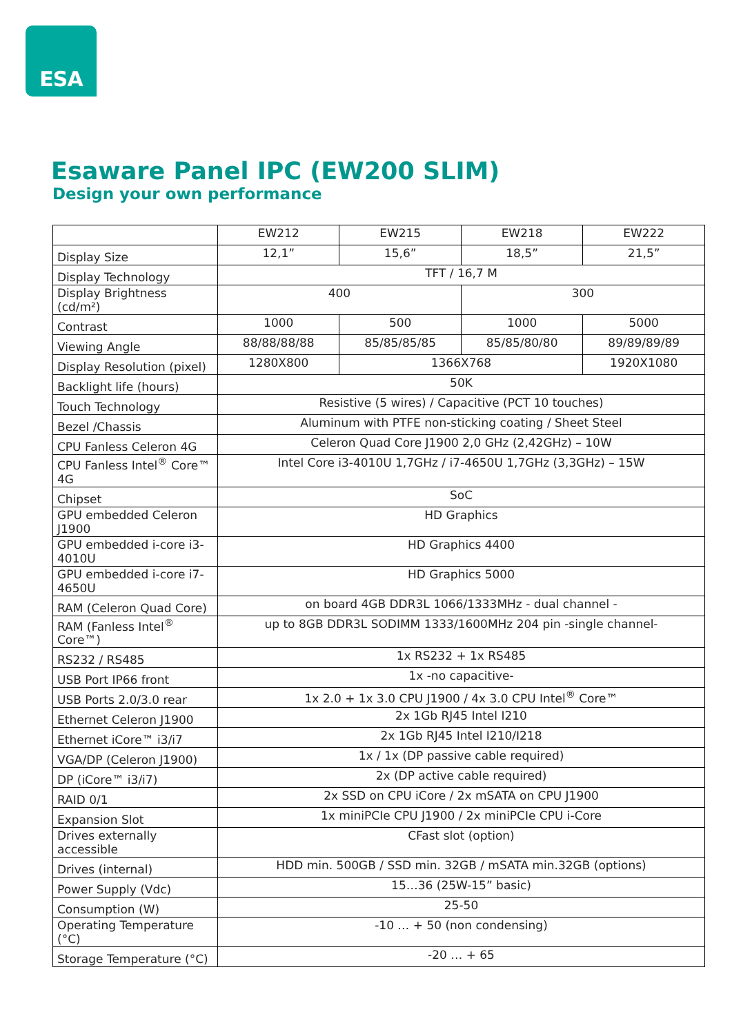ESA
Esaware Panel IPC (EW200 SLIM)
Design your own performance
| | EW212 | EW215 | EW218 | EW222 |
| --- | --- | --- | --- | --- |
| Display Size | 12,1” | 15,6” | 18,5” | 21,5” |
| Display Technology | TFT / 16,7 M | | | |
| Display Brightness (cd/m²) | 400 | | 300 | |
| Contrast | 1000 | 500 | 1000 | 5000 |
| Viewing Angle | 88/88/88/88 | 85/85/85/85 | 85/85/80/80 | 89/89/89/89 |
| Display Resolution (pixel) | 1280X800 | 1366X768 | | 1920X1080 |
| Backlight life (hours) | 50K | | | |
| Touch Technology | Resistive (5 wires) / Capacitive (PCT 10 touches) | | | |
| Bezel /Chassis | Aluminum with PTFE non-sticking coating / Sheet Steel | | | |
| CPU Fanless Celeron 4G | Celeron Quad Core J1900 2,0 GHz (2,42GHz) – 10W | | | |
| CPU Fanless Intel<sup>®</sup> Core™ 4G | Intel Core i3-4010U 1,7GHz / i7-4650U 1,7GHz (3,3GHz) – 15W | | | |
| Chipset | SoC | | | |
| GPU embedded Celeron J1900 | HD Graphics | | | |
| GPU embedded i-core i3-4010U | HD Graphics 4400 | | | |
| GPU embedded i-core i7-4650U | HD Graphics 5000 | | | |
| RAM (Celeron Quad Core) | on board 4GB DDR3L 1066/1333MHz - dual channel - | | | |
| RAM (Fanless Intel<sup>®</sup> Core™) | up to 8GB DDR3L SODIMM 1333/1600MHz 204 pin -single channel- | | | |
| RS232 / RS485 | 1x RS232 + 1x RS485 | | | |
| USB Port IP66 front | 1x -no capacitive- | | | |
| USB Ports 2.0/3.0 rear | 1x 2.0 + 1x 3.0 CPU J1900 / 4x 3.0 CPU Intel<sup>®</sup> Core™ | | | |
| Ethernet Celeron J1900 | 2x 1Gb RJ45 Intel I210 | | | |
| Ethernet iCore™ i3/i7 | 2x 1Gb RJ45 Intel I210/I218 | | | |
| VGA/DP (Celeron J1900) | 1x / 1x (DP passive cable required) | | | |
| DP (iCore™ i3/i7) | 2x (DP active cable required) | | | |
| RAID 0/1 | 2x SSD on CPU iCore / 2x mSATA on CPU J1900 | | | |
| Expansion Slot | 1x miniPCIe CPU J1900 / 2x miniPCIe CPU i-Core | | | |
| Drives externally accessible | CFast slot (option) | | | |
| Drives (internal) | HDD min. 500GB / SSD min. 32GB / mSATA min.32GB (options) | | | |
| Power Supply (Vdc) | 15…36 (25W-15” basic) | | | |
| Consumption (W) | 25-50 | | | |
| Operating Temperature (°C) | -10 … + 50 (non condensing) | | | |
| Storage Temperature (°C) | -20 … + 65 | | | |